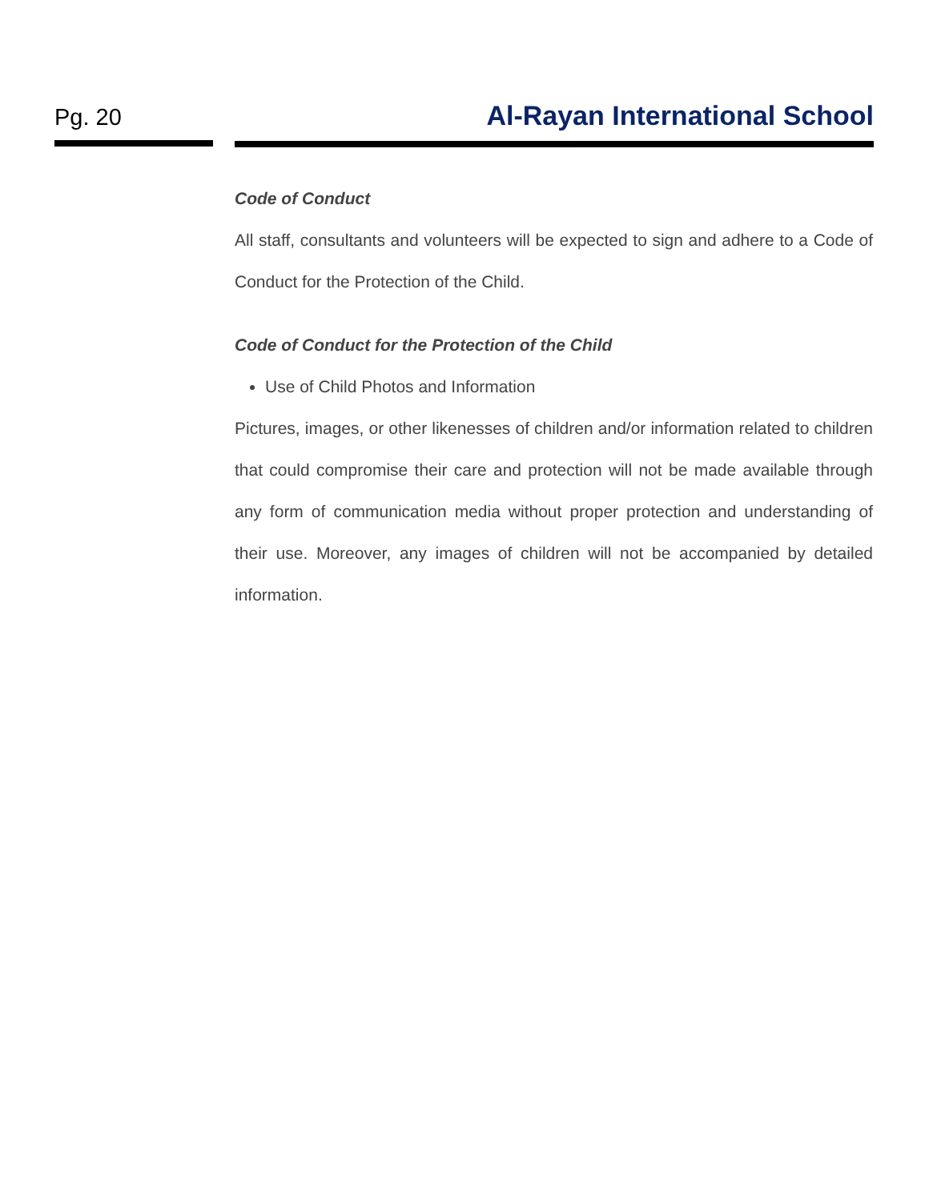Pg. 20 Al-Rayan International School
Code of Conduct
All staff, consultants and volunteers will be expected to sign and adhere to a Code of Conduct for the Protection of the Child.
Code of Conduct for the Protection of the Child
Use of Child Photos and Information
Pictures, images, or other likenesses of children and/or information related to children that could compromise their care and protection will not be made available through any form of communication media without proper protection and understanding of their use. Moreover, any images of children will not be accompanied by detailed information.